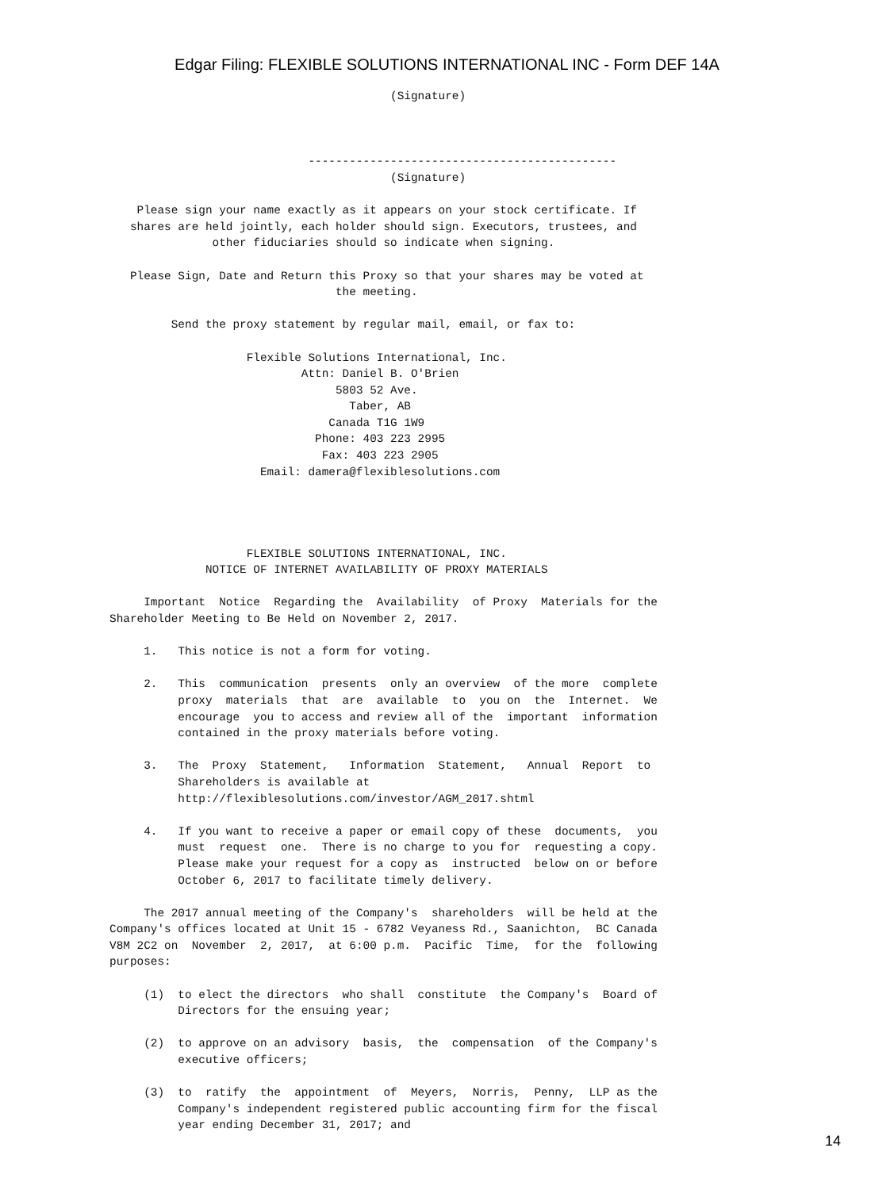Edgar Filing: FLEXIBLE SOLUTIONS INTERNATIONAL INC - Form DEF 14A
(Signature) --------------------------------------------- (Signature) Please sign your name exactly as it appears on your stock certificate. If shares are held jointly, each holder should sign. Executors, trustees, and other fiduciaries should so indicate when signing. Please Sign, Date and Return this Proxy so that your shares may be voted at the meeting. Send the proxy statement by regular mail, email, or fax to: Flexible Solutions International, Inc. Attn: Daniel B. O'Brien 5803 52 Ave. Taber, AB Canada T1G 1W9 Phone: 403 223 2995 Fax: 403 223 2905 Email: damera@flexiblesolutions.com FLEXIBLE SOLUTIONS INTERNATIONAL, INC. NOTICE OF INTERNET AVAILABILITY OF PROXY MATERIALS Important Notice Regarding the Availability of Proxy Materials for the Shareholder Meeting to Be Held on November 2, 2017. 1. This notice is not a form for voting. 2. This communication presents only an overview of the more complete proxy materials that are available to you on the Internet. We encourage you to access and review all of the important information contained in the proxy materials before voting. 3. The Proxy Statement, Information Statement, Annual Report to Shareholders is available at http://flexiblesolutions.com/investor/AGM_2017.shtml 4. If you want to receive a paper or email copy of these documents, you must request one. There is no charge to you for requesting a copy. Please make your request for a copy as instructed below on or before October 6, 2017 to facilitate timely delivery. The 2017 annual meeting of the Company's shareholders will be held at the Company's offices located at Unit 15 - 6782 Veyaness Rd., Saanichton, BC Canada V8M 2C2 on November 2, 2017, at 6:00 p.m. Pacific Time, for the following purposes: (1) to elect the directors who shall constitute the Company's Board of Directors for the ensuing year; (2) to approve on an advisory basis, the compensation of the Company's executive officers; (3) to ratify the appointment of Meyers, Norris, Penny, LLP as the Company's independent registered public accounting firm for the fiscal year ending December 31, 2017; and
14